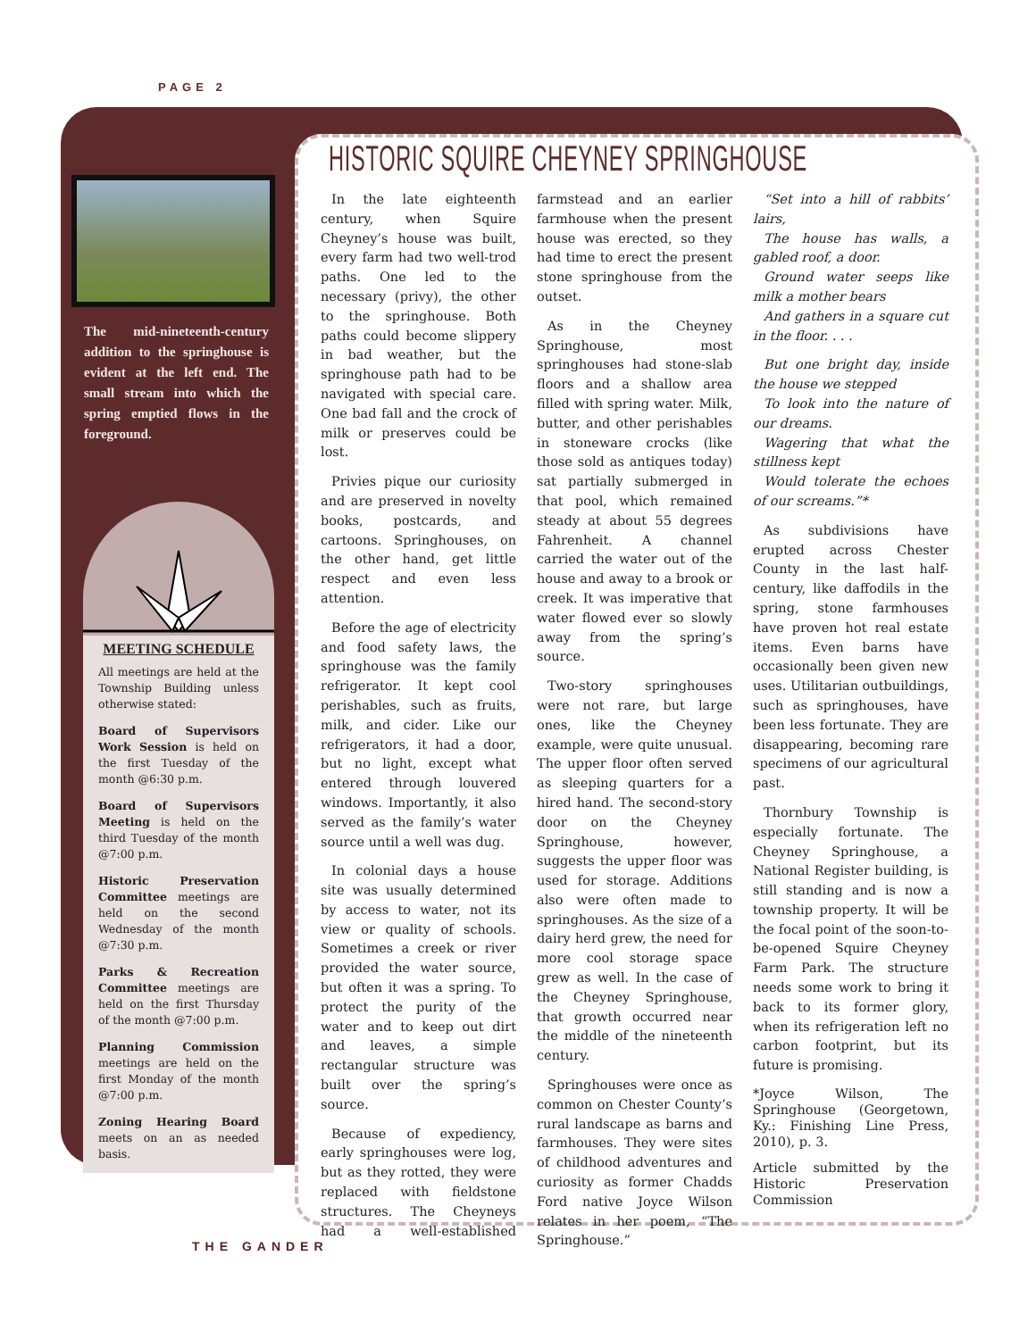PAGE 2
The mid-nineteenth-century addition to the springhouse is evident at the left end. The small stream into which the spring emptied flows in the foreground.
MEETING SCHEDULE
All meetings are held at the Township Building unless otherwise stated:
Board of Supervisors Work Session is held on the first Tuesday of the month @6:30 p.m.
Board of Supervisors Meeting is held on the third Tuesday of the month @7:00 p.m.
Historic Preservation Committee meetings are held on the second Wednesday of the month @7:30 p.m.
Parks & Recreation Committee meetings are held on the first Thursday of the month @7:00 p.m.
Planning Commission meetings are held on the first Monday of the month @7:00 p.m.
Zoning Hearing Board meets on an as needed basis.
HISTORIC SQUIRE CHEYNEY SPRINGHOUSE
In the late eighteenth century, when Squire Cheyney’s house was built, every farm had two well-trod paths. One led to the necessary (privy), the other to the springhouse. Both paths could become slippery in bad weather, but the springhouse path had to be navigated with special care. One bad fall and the crock of milk or preserves could be lost.
Privies pique our curiosity and are preserved in novelty books, postcards, and cartoons. Springhouses, on the other hand, get little respect and even less attention.
Before the age of electricity and food safety laws, the springhouse was the family refrigerator. It kept cool perishables, such as fruits, milk, and cider. Like our refrigerators, it had a door, but no light, except what entered through louvered windows. Importantly, it also served as the family’s water source until a well was dug.
In colonial days a house site was usually determined by access to water, not its view or quality of schools. Sometimes a creek or river provided the water source, but often it was a spring. To protect the purity of the water and to keep out dirt and leaves, a simple rectangular structure was built over the spring’s source.
Because of expediency, early springhouses were log, but as they rotted, they were replaced with fieldstone structures. The Cheyneys had a well-established farmstead and an earlier farmhouse when the present house was erected, so they had time to erect the present stone springhouse from the outset.
As in the Cheyney Springhouse, most springhouses had stone-slab floors and a shallow area filled with spring water. Milk, butter, and other perishables in stoneware crocks (like those sold as antiques today) sat partially submerged in that pool, which remained steady at about 55 degrees Fahrenheit. A channel carried the water out of the house and away to a brook or creek. It was imperative that water flowed ever so slowly away from the spring’s source.
Two-story springhouses were not rare, but large ones, like the Cheyney example, were quite unusual. The upper floor often served as sleeping quarters for a hired hand. The second-story door on the Cheyney Springhouse, however, suggests the upper floor was used for storage. Additions also were often made to springhouses. As the size of a dairy herd grew, the need for more cool storage space grew as well. In the case of the Cheyney Springhouse, that growth occurred near the middle of the nineteenth century.
Springhouses were once as common on Chester County’s rural landscape as barns and farmhouses. They were sites of childhood adventures and curiosity as former Chadds Ford native Joyce Wilson relates in her poem, “The Springhouse.”
“Set into a hill of rabbits’ lairs,
The house has walls, a gabled roof, a door.
Ground water seeps like milk a mother bears
And gathers in a square cut in the floor. . . .
But one bright day, inside the house we stepped
To look into the nature of our dreams.
Wagering that what the stillness kept
Would tolerate the echoes of our screams.”*
As subdivisions have erupted across Chester County in the last half-century, like daffodils in the spring, stone farmhouses have proven hot real estate items. Even barns have occasionally been given new uses. Utilitarian outbuildings, such as springhouses, have been less fortunate. They are disappearing, becoming rare specimens of our agricultural past.
Thornbury Township is especially fortunate. The Cheyney Springhouse, a National Register building, is still standing and is now a township property. It will be the focal point of the soon-to-be-opened Squire Cheyney Farm Park. The structure needs some work to bring it back to its former glory, when its refrigeration left no carbon footprint, but its future is promising.
*Joyce Wilson, The Springhouse (Georgetown, Ky.: Finishing Line Press, 2010), p. 3.
Article submitted by the Historic Preservation Commission
THE GANDER